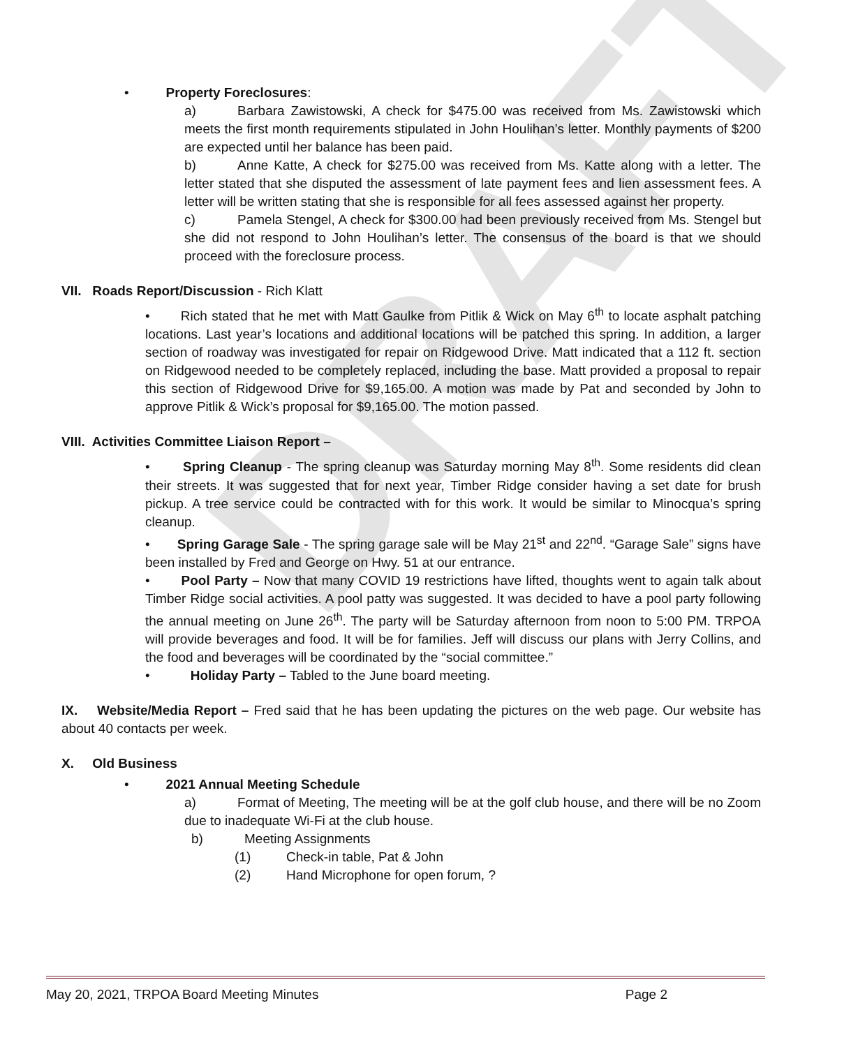DRAFT
• Property Foreclosures:
a) Barbara Zawistowski, A check for $475.00 was received from Ms. Zawistowski which meets the first month requirements stipulated in John Houlihan’s letter. Monthly payments of $200 are expected until her balance has been paid.
b) Anne Katte, A check for $275.00 was received from Ms. Katte along with a letter. The letter stated that she disputed the assessment of late payment fees and lien assessment fees. A letter will be written stating that she is responsible for all fees assessed against her property.
c) Pamela Stengel, A check for $300.00 had been previously received from Ms. Stengel but she did not respond to John Houlihan’s letter. The consensus of the board is that we should proceed with the foreclosure process.
VII. Roads Report/Discussion - Rich Klatt
• Rich stated that he met with Matt Gaulke from Pitlik & Wick on May 6<sup>th</sup> to locate asphalt patching locations. Last year’s locations and additional locations will be patched this spring. In addition, a larger section of roadway was investigated for repair on Ridgewood Drive. Matt indicated that a 112 ft. section on Ridgewood needed to be completely replaced, including the base. Matt provided a proposal to repair this section of Ridgewood Drive for $9,165.00. A motion was made by Pat and seconded by John to approve Pitlik & Wick’s proposal for $9,165.00. The motion passed.
VIII. Activities Committee Liaison Report –
• Spring Cleanup - The spring cleanup was Saturday morning May 8<sup>th</sup>. Some residents did clean their streets. It was suggested that for next year, Timber Ridge consider having a set date for brush pickup. A tree service could be contracted with for this work. It would be similar to Minocqua’s spring cleanup.
• Spring Garage Sale - The spring garage sale will be May 21<sup>st</sup> and 22<sup>nd</sup>. “Garage Sale” signs have been installed by Fred and George on Hwy. 51 at our entrance.
• Pool Party – Now that many COVID 19 restrictions have lifted, thoughts went to again talk about Timber Ridge social activities. A pool patty was suggested. It was decided to have a pool party following the annual meeting on June 26<sup>th</sup>. The party will be Saturday afternoon from noon to 5:00 PM. TRPOA will provide beverages and food. It will be for families. Jeff will discuss our plans with Jerry Collins, and the food and beverages will be coordinated by the “social committee.”
• Holiday Party – Tabled to the June board meeting.
IX. Website/Media Report – Fred said that he has been updating the pictures on the web page. Our website has about 40 contacts per week.
X. Old Business
• 2021 Annual Meeting Schedule
a) Format of Meeting, The meeting will be at the golf club house, and there will be no Zoom due to inadequate Wi-Fi at the club house.
b) Meeting Assignments
(1) Check-in table, Pat & John
(2) Hand Microphone for open forum, ?
May 20, 2021, TRPOA Board Meeting Minutes Page 2